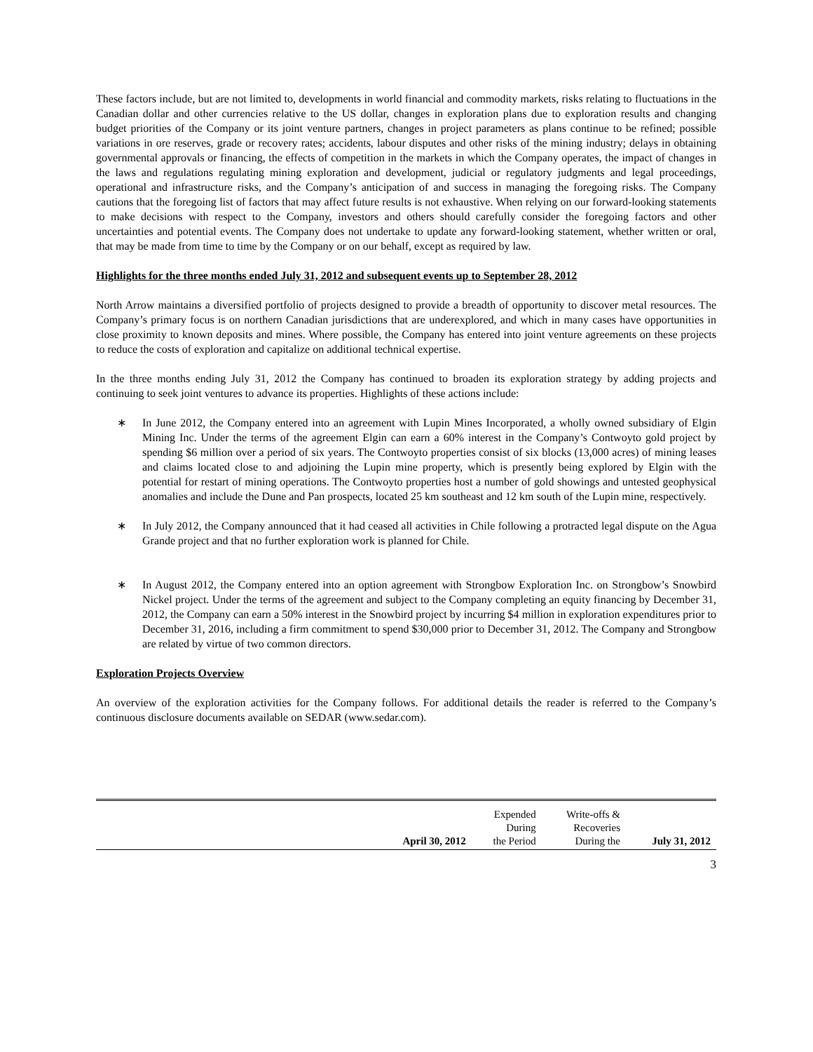These factors include, but are not limited to, developments in world financial and commodity markets, risks relating to fluctuations in the Canadian dollar and other currencies relative to the US dollar, changes in exploration plans due to exploration results and changing budget priorities of the Company or its joint venture partners, changes in project parameters as plans continue to be refined; possible variations in ore reserves, grade or recovery rates; accidents, labour disputes and other risks of the mining industry; delays in obtaining governmental approvals or financing, the effects of competition in the markets in which the Company operates, the impact of changes in the laws and regulations regulating mining exploration and development, judicial or regulatory judgments and legal proceedings, operational and infrastructure risks, and the Company’s anticipation of and success in managing the foregoing risks. The Company cautions that the foregoing list of factors that may affect future results is not exhaustive. When relying on our forward-looking statements to make decisions with respect to the Company, investors and others should carefully consider the foregoing factors and other uncertainties and potential events. The Company does not undertake to update any forward-looking statement, whether written or oral, that may be made from time to time by the Company or on our behalf, except as required by law.
Highlights for the three months ended July 31, 2012 and subsequent events up to September 28, 2012
North Arrow maintains a diversified portfolio of projects designed to provide a breadth of opportunity to discover metal resources. The Company’s primary focus is on northern Canadian jurisdictions that are underexplored, and which in many cases have opportunities in close proximity to known deposits and mines. Where possible, the Company has entered into joint venture agreements on these projects to reduce the costs of exploration and capitalize on additional technical expertise.
In the three months ending July 31, 2012 the Company has continued to broaden its exploration strategy by adding projects and continuing to seek joint ventures to advance its properties. Highlights of these actions include:
∗ In June 2012, the Company entered into an agreement with Lupin Mines Incorporated, a wholly owned subsidiary of Elgin Mining Inc. Under the terms of the agreement Elgin can earn a 60% interest in the Company’s Contwoyto gold project by spending $6 million over a period of six years. The Contwoyto properties consist of six blocks (13,000 acres) of mining leases and claims located close to and adjoining the Lupin mine property, which is presently being explored by Elgin with the potential for restart of mining operations. The Contwoyto properties host a number of gold showings and untested geophysical anomalies and include the Dune and Pan prospects, located 25 km southeast and 12 km south of the Lupin mine, respectively.
∗ In July 2012, the Company announced that it had ceased all activities in Chile following a protracted legal dispute on the Agua Grande project and that no further exploration work is planned for Chile.
∗ In August 2012, the Company entered into an option agreement with Strongbow Exploration Inc. on Strongbow’s Snowbird Nickel project. Under the terms of the agreement and subject to the Company completing an equity financing by December 31, 2012, the Company can earn a 50% interest in the Snowbird project by incurring $4 million in exploration expenditures prior to December 31, 2016, including a firm commitment to spend $30,000 prior to December 31, 2012. The Company and Strongbow are related by virtue of two common directors.
Exploration Projects Overview
An overview of the exploration activities for the Company follows. For additional details the reader is referred to the Company’s continuous disclosure documents available on SEDAR (www.sedar.com).
| | April 30, 2012 | Expended During the Period | Write-offs & Recoveries During the | July 31, 2012 |
| --- | --- | --- | --- | --- |
3